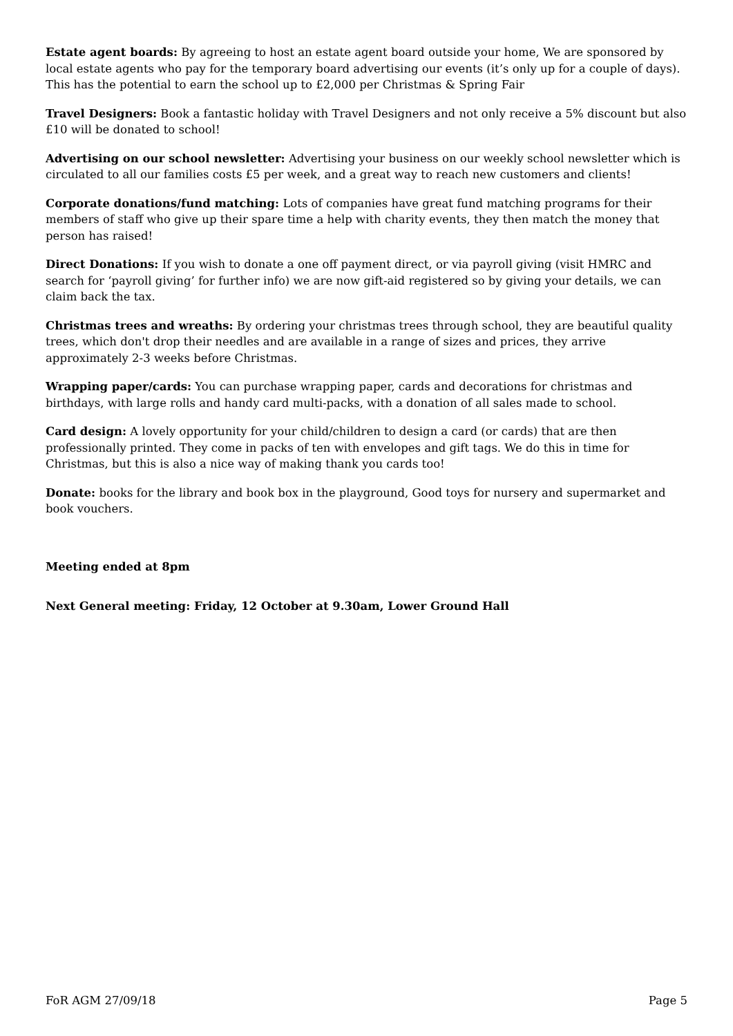Estate agent boards: By agreeing to host an estate agent board outside your home, We are sponsored by local estate agents who pay for the temporary board advertising our events (it’s only up for a couple of days). This has the potential to earn the school up to £2,000 per Christmas & Spring Fair
Travel Designers: Book a fantastic holiday with Travel Designers and not only receive a 5% discount but also £10 will be donated to school!
Advertising on our school newsletter: Advertising your business on our weekly school newsletter which is circulated to all our families costs £5 per week, and a great way to reach new customers and clients!
Corporate donations/fund matching: Lots of companies have great fund matching programs for their members of staff who give up their spare time a help with charity events, they then match the money that person has raised!
Direct Donations: If you wish to donate a one off payment direct, or via payroll giving (visit HMRC and search for ‘payroll giving’ for further info) we are now gift-aid registered so by giving your details, we can claim back the tax.
Christmas trees and wreaths: By ordering your christmas trees through school, they are beautiful quality trees, which don't drop their needles and are available in a range of sizes and prices, they arrive approximately 2-3 weeks before Christmas.
Wrapping paper/cards: You can purchase wrapping paper, cards and decorations for christmas and birthdays, with large rolls and handy card multi-packs, with a donation of all sales made to school.
Card design: A lovely opportunity for your child/children to design a card (or cards) that are then professionally printed. They come in packs of ten with envelopes and gift tags. We do this in time for Christmas, but this is also a nice way of making thank you cards too!
Donate: books for the library and book box in the playground, Good toys for nursery and supermarket and book vouchers.
Meeting ended at 8pm
Next General meeting: Friday, 12 October at 9.30am, Lower Ground Hall
FoR AGM 27/09/18 Page 5